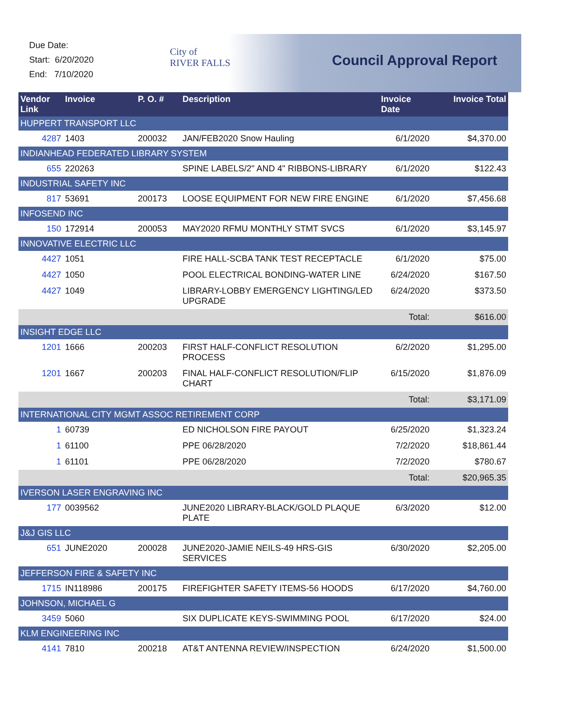Due Date:
Start: 6/20/2020
End: 7/10/2020
City of
RIVER FALLS
Council Approval Report
| Vendor Link | Invoice | P. O. # | Description | Invoice Date | Invoice Total |
| --- | --- | --- | --- | --- | --- |
| HUPPERT TRANSPORT LLC | | | | | |
| 4287 | 1403 | 200032 | JAN/FEB2020 Snow Hauling | 6/1/2020 | $4,370.00 |
| INDIANHEAD FEDERATED LIBRARY SYSTEM | | | | | |
| 655 | 220263 | | SPINE LABELS/2" AND 4" RIBBONS-LIBRARY | 6/1/2020 | $122.43 |
| INDUSTRIAL SAFETY INC | | | | | |
| 817 | 53691 | 200173 | LOOSE EQUIPMENT FOR NEW FIRE ENGINE | 6/1/2020 | $7,456.68 |
| INFOSEND INC | | | | | |
| 150 | 172914 | 200053 | MAY2020 RFMU MONTHLY STMT SVCS | 6/1/2020 | $3,145.97 |
| INNOVATIVE ELECTRIC LLC | | | | | |
| 4427 | 1051 | | FIRE HALL-SCBA TANK TEST RECEPTACLE | 6/1/2020 | $75.00 |
| 4427 | 1050 | | POOL ELECTRICAL BONDING-WATER LINE | 6/24/2020 | $167.50 |
| 4427 | 1049 | | LIBRARY-LOBBY EMERGENCY LIGHTING/LED UPGRADE | 6/24/2020 | $373.50 |
| | | | | Total: | $616.00 |
| INSIGHT EDGE LLC | | | | | |
| 1201 | 1666 | 200203 | FIRST HALF-CONFLICT RESOLUTION PROCESS | 6/2/2020 | $1,295.00 |
| 1201 | 1667 | 200203 | FINAL HALF-CONFLICT RESOLUTION/FLIP CHART | 6/15/2020 | $1,876.09 |
| | | | | Total: | $3,171.09 |
| INTERNATIONAL CITY MGMT ASSOC RETIREMENT CORP | | | | | |
| 1 | 60739 | | ED NICHOLSON FIRE PAYOUT | 6/25/2020 | $1,323.24 |
| 1 | 61100 | | PPE 06/28/2020 | 7/2/2020 | $18,861.44 |
| 1 | 61101 | | PPE 06/28/2020 | 7/2/2020 | $780.67 |
| | | | | Total: | $20,965.35 |
| IVERSON LASER ENGRAVING INC | | | | | |
| 177 | 0039562 | | JUNE2020 LIBRARY-BLACK/GOLD PLAQUE PLATE | 6/3/2020 | $12.00 |
| J&J GIS LLC | | | | | |
| 651 | JUNE2020 | 200028 | JUNE2020-JAMIE NEILS-49 HRS-GIS SERVICES | 6/30/2020 | $2,205.00 |
| JEFFERSON FIRE & SAFETY INC | | | | | |
| 1715 | IN118986 | 200175 | FIREFIGHTER SAFETY ITEMS-56 HOODS | 6/17/2020 | $4,760.00 |
| JOHNSON, MICHAEL G | | | | | |
| 3459 | 5060 | | SIX DUPLICATE KEYS-SWIMMING POOL | 6/17/2020 | $24.00 |
| KLM ENGINEERING INC | | | | | |
| 4141 | 7810 | 200218 | AT&T ANTENNA REVIEW/INSPECTION | 6/24/2020 | $1,500.00 |